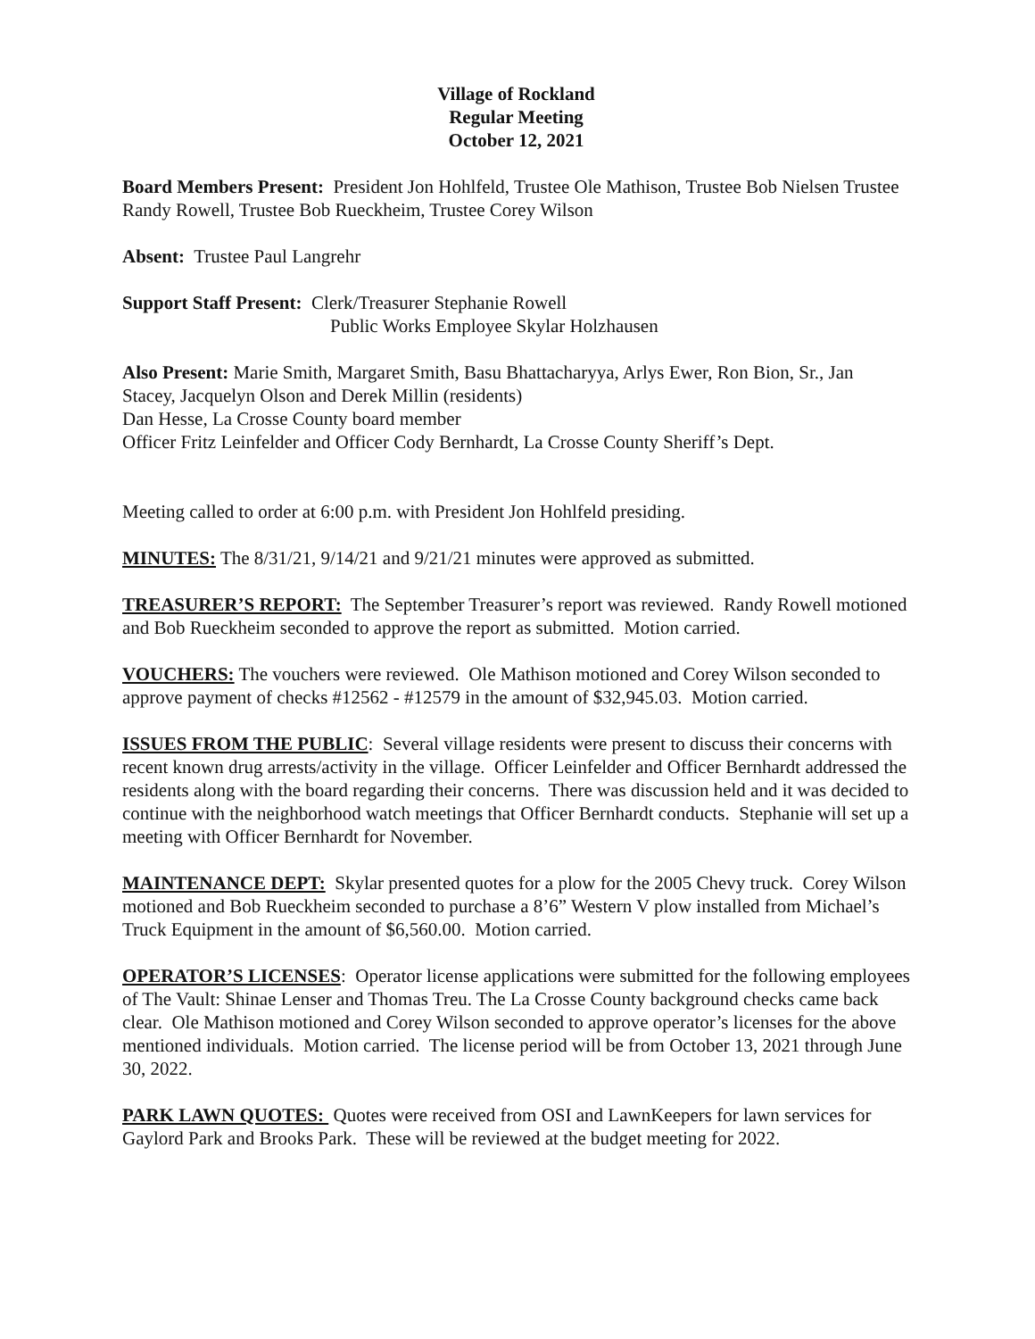Village of Rockland
Regular Meeting
October 12, 2021
Board Members Present: President Jon Hohlfeld, Trustee Ole Mathison, Trustee Bob Nielsen Trustee Randy Rowell, Trustee Bob Rueckheim, Trustee Corey Wilson
Absent: Trustee Paul Langrehr
Support Staff Present: Clerk/Treasurer Stephanie Rowell
Public Works Employee Skylar Holzhausen
Also Present: Marie Smith, Margaret Smith, Basu Bhattacharyya, Arlys Ewer, Ron Bion, Sr., Jan Stacey, Jacquelyn Olson and Derek Millin (residents)
Dan Hesse, La Crosse County board member
Officer Fritz Leinfelder and Officer Cody Bernhardt, La Crosse County Sheriff’s Dept.
Meeting called to order at 6:00 p.m. with President Jon Hohlfeld presiding.
MINUTES: The 8/31/21, 9/14/21 and 9/21/21 minutes were approved as submitted.
TREASURER’S REPORT: The September Treasurer’s report was reviewed. Randy Rowell motioned and Bob Rueckheim seconded to approve the report as submitted. Motion carried.
VOUCHERS: The vouchers were reviewed. Ole Mathison motioned and Corey Wilson seconded to approve payment of checks #12562 - #12579 in the amount of $32,945.03. Motion carried.
ISSUES FROM THE PUBLIC: Several village residents were present to discuss their concerns with recent known drug arrests/activity in the village. Officer Leinfelder and Officer Bernhardt addressed the residents along with the board regarding their concerns. There was discussion held and it was decided to continue with the neighborhood watch meetings that Officer Bernhardt conducts. Stephanie will set up a meeting with Officer Bernhardt for November.
MAINTENANCE DEPT: Skylar presented quotes for a plow for the 2005 Chevy truck. Corey Wilson motioned and Bob Rueckheim seconded to purchase a 8’6” Western V plow installed from Michael’s Truck Equipment in the amount of $6,560.00. Motion carried.
OPERATOR’S LICENSES: Operator license applications were submitted for the following employees of The Vault: Shinae Lenser and Thomas Treu. The La Crosse County background checks came back clear. Ole Mathison motioned and Corey Wilson seconded to approve operator’s licenses for the above mentioned individuals. Motion carried. The license period will be from October 13, 2021 through June 30, 2022.
PARK LAWN QUOTES: Quotes were received from OSI and LawnKeepers for lawn services for Gaylord Park and Brooks Park. These will be reviewed at the budget meeting for 2022.